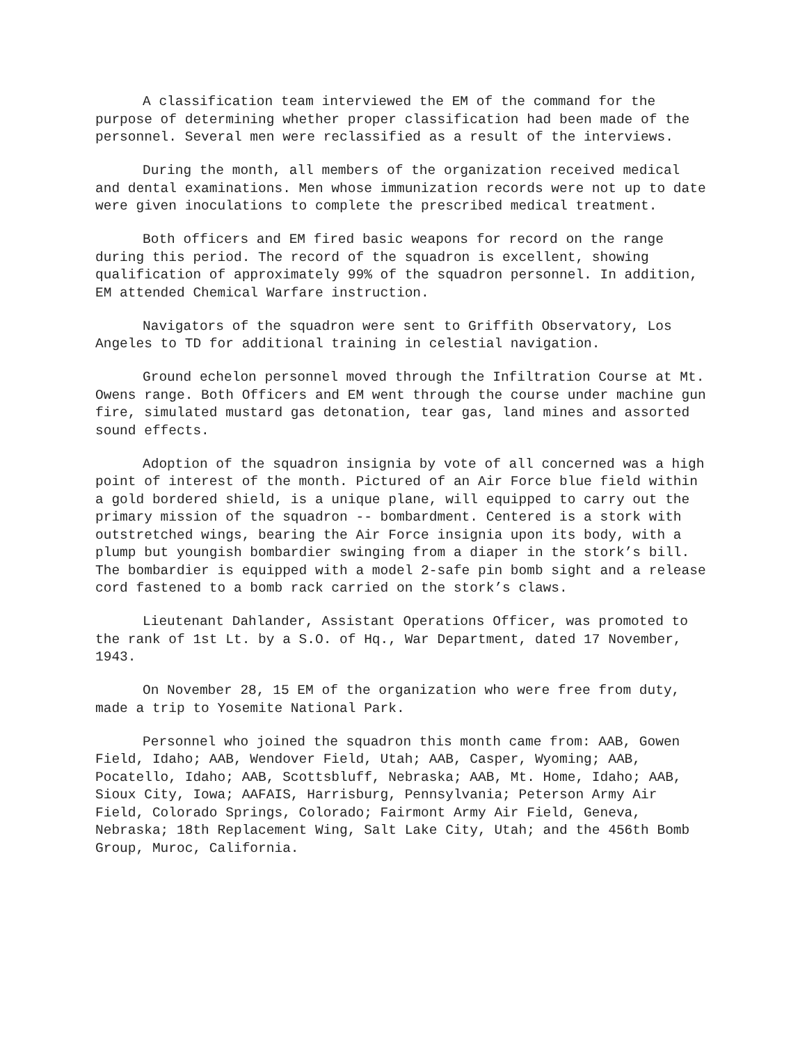A classification team interviewed the EM of the command for the purpose of determining whether proper classification had been made of the personnel. Several men were reclassified as a result of the interviews.
During the month, all members of the organization received medical and dental examinations. Men whose immunization records were not up to date were given inoculations to complete the prescribed medical treatment.
Both officers and EM fired basic weapons for record on the range during this period. The record of the squadron is excellent, showing qualification of approximately 99% of the squadron personnel. In addition, EM attended Chemical Warfare instruction.
Navigators of the squadron were sent to Griffith Observatory, Los Angeles to TD for additional training in celestial navigation.
Ground echelon personnel moved through the Infiltration Course at Mt. Owens range. Both Officers and EM went through the course under machine gun fire, simulated mustard gas detonation, tear gas, land mines and assorted sound effects.
Adoption of the squadron insignia by vote of all concerned was a high point of interest of the month. Pictured of an Air Force blue field within a gold bordered shield, is a unique plane, will equipped to carry out the primary mission of the squadron -- bombardment. Centered is a stork with outstretched wings, bearing the Air Force insignia upon its body, with a plump but youngish bombardier swinging from a diaper in the stork’s bill. The bombardier is equipped with a model 2-safe pin bomb sight and a release cord fastened to a bomb rack carried on the stork’s claws.
Lieutenant Dahlander, Assistant Operations Officer, was promoted to the rank of 1st Lt. by a S.O. of Hq., War Department, dated 17 November, 1943.
On November 28, 15 EM of the organization who were free from duty, made a trip to Yosemite National Park.
Personnel who joined the squadron this month came from: AAB, Gowen Field, Idaho; AAB, Wendover Field, Utah; AAB, Casper, Wyoming; AAB, Pocatello, Idaho; AAB, Scottsbluff, Nebraska; AAB, Mt. Home, Idaho; AAB, Sioux City, Iowa; AAFAIS, Harrisburg, Pennsylvania; Peterson Army Air Field, Colorado Springs, Colorado; Fairmont Army Air Field, Geneva, Nebraska; 18th Replacement Wing, Salt Lake City, Utah; and the 456th Bomb Group, Muroc, California.